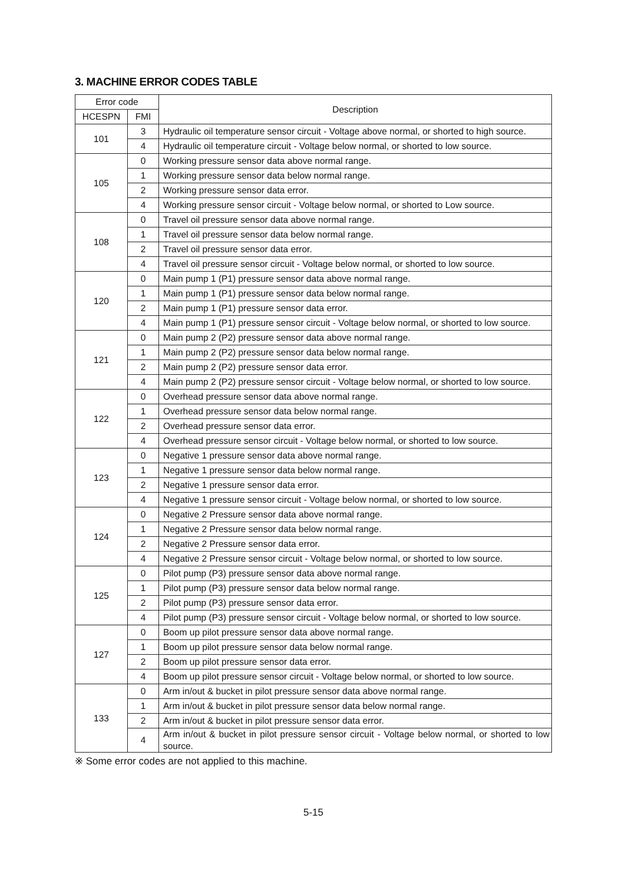3. MACHINE ERROR CODES TABLE
| Error code | | Description |
| --- | --- | --- |
| HCESPN | FMI | |
| 101 | 3 | Hydraulic oil temperature sensor circuit - Voltage above normal, or shorted to high source. |
| | 4 | Hydraulic oil temperature circuit - Voltage below normal, or shorted to low source. |
| 105 | 0 | Working pressure sensor data above normal range. |
| | 1 | Working pressure sensor data below normal range. |
| | 2 | Working pressure sensor data error. |
| | 4 | Working pressure sensor circuit - Voltage below normal, or shorted to Low source. |
| 108 | 0 | Travel oil pressure sensor data above normal range. |
| | 1 | Travel oil pressure sensor data below normal range. |
| | 2 | Travel oil pressure sensor data error. |
| | 4 | Travel oil pressure sensor circuit - Voltage below normal, or shorted to low source. |
| 120 | 0 | Main pump 1 (P1) pressure sensor data above normal range. |
| | 1 | Main pump 1 (P1) pressure sensor data below normal range. |
| | 2 | Main pump 1 (P1) pressure sensor data error. |
| | 4 | Main pump 1 (P1) pressure sensor circuit - Voltage below normal, or shorted to low source. |
| 121 | 0 | Main pump 2 (P2) pressure sensor data above normal range. |
| | 1 | Main pump 2 (P2) pressure sensor data below normal range. |
| | 2 | Main pump 2 (P2) pressure sensor data error. |
| | 4 | Main pump 2 (P2) pressure sensor circuit - Voltage below normal, or shorted to low source. |
| 122 | 0 | Overhead pressure sensor data above normal range. |
| | 1 | Overhead pressure sensor data below normal range. |
| | 2 | Overhead pressure sensor data error. |
| | 4 | Overhead pressure sensor circuit - Voltage below normal, or shorted to low source. |
| 123 | 0 | Negative 1 pressure sensor data above normal range. |
| | 1 | Negative 1 pressure sensor data below normal range. |
| | 2 | Negative 1 pressure sensor data error. |
| | 4 | Negative 1 pressure sensor circuit - Voltage below normal, or shorted to low source. |
| 124 | 0 | Negative 2 Pressure sensor data above normal range. |
| | 1 | Negative 2 Pressure sensor data below normal range. |
| | 2 | Negative 2 Pressure sensor data error. |
| | 4 | Negative 2 Pressure sensor circuit - Voltage below normal, or shorted to low source. |
| 125 | 0 | Pilot pump (P3) pressure sensor data above normal range. |
| | 1 | Pilot pump (P3) pressure sensor data below normal range. |
| | 2 | Pilot pump (P3) pressure sensor data error. |
| | 4 | Pilot pump (P3) pressure sensor circuit - Voltage below normal, or shorted to low source. |
| 127 | 0 | Boom up pilot pressure sensor data above normal range. |
| | 1 | Boom up pilot pressure sensor data below normal range. |
| | 2 | Boom up pilot pressure sensor data error. |
| | 4 | Boom up pilot pressure sensor circuit - Voltage below normal, or shorted to low source. |
| 133 | 0 | Arm in/out & bucket in pilot pressure sensor data above normal range. |
| | 1 | Arm in/out & bucket in pilot pressure sensor data below normal range. |
| | 2 | Arm in/out & bucket in pilot pressure sensor data error. |
| | 4 | Arm in/out & bucket in pilot pressure sensor circuit - Voltage below normal, or shorted to low source. |
※ Some error codes are not applied to this machine.
5-15